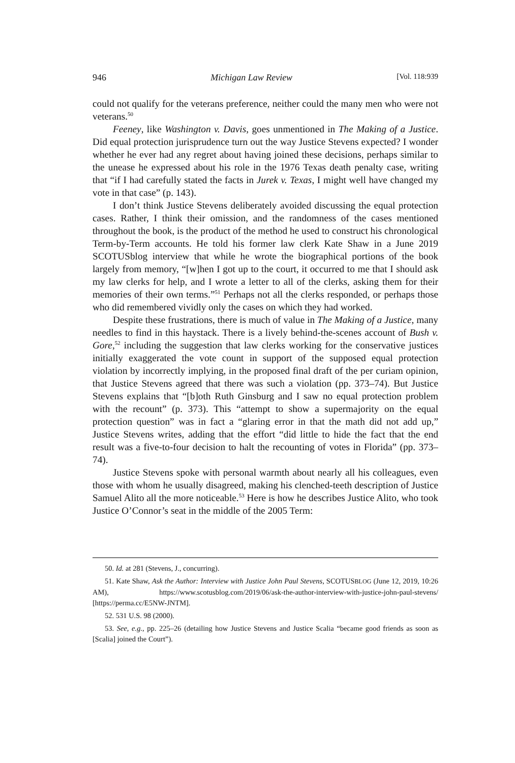946 Michigan Law Review [Vol. 118:939
could not qualify for the veterans preference, neither could the many men who were not veterans.<sup>50</sup>
Feeney, like Washington v. Davis, goes unmentioned in The Making of a Justice. Did equal protection jurisprudence turn out the way Justice Stevens expected? I wonder whether he ever had any regret about having joined these decisions, perhaps similar to the unease he expressed about his role in the 1976 Texas death penalty case, writing that “if I had carefully stated the facts in Jurek v. Texas, I might well have changed my vote in that case” (p. 143).
I don’t think Justice Stevens deliberately avoided discussing the equal protection cases. Rather, I think their omission, and the randomness of the cases mentioned throughout the book, is the product of the method he used to construct his chronological Term-by-Term accounts. He told his former law clerk Kate Shaw in a June 2019 SCOTUSblog interview that while he wrote the biographical portions of the book largely from memory, “[w]hen I got up to the court, it occurred to me that I should ask my law clerks for help, and I wrote a letter to all of the clerks, asking them for their memories of their own terms.”<sup>51</sup> Perhaps not all the clerks responded, or perhaps those who did remembered vividly only the cases on which they had worked.
Despite these frustrations, there is much of value in The Making of a Justice, many needles to find in this haystack. There is a lively behind-the-scenes account of Bush v. Gore,<sup>52</sup> including the suggestion that law clerks working for the conservative justices initially exaggerated the vote count in support of the supposed equal protection violation by incorrectly implying, in the proposed final draft of the per curiam opinion, that Justice Stevens agreed that there was such a violation (pp. 373–74). But Justice Stevens explains that “[b]oth Ruth Ginsburg and I saw no equal protection problem with the recount” (p. 373). This “attempt to show a supermajority on the equal protection question” was in fact a “glaring error in that the math did not add up,” Justice Stevens writes, adding that the effort “did little to hide the fact that the end result was a five-to-four decision to halt the recounting of votes in Florida” (pp. 373–74).
Justice Stevens spoke with personal warmth about nearly all his colleagues, even those with whom he usually disagreed, making his clenched-teeth description of Justice Samuel Alito all the more noticeable.<sup>53</sup> Here is how he describes Justice Alito, who took Justice O’Connor’s seat in the middle of the 2005 Term:
50. Id. at 281 (Stevens, J., concurring).
51. Kate Shaw, Ask the Author: Interview with Justice John Paul Stevens, SCOTUSBLOG (June 12, 2019, 10:26 AM), https://www.scotusblog.com/2019/06/ask-the-author-interview-with-justice-john-paul-stevens/ [https://perma.cc/E5NW-JNTM].
52. 531 U.S. 98 (2000).
53. See, e.g., pp. 225–26 (detailing how Justice Stevens and Justice Scalia “became good friends as soon as [Scalia] joined the Court”).